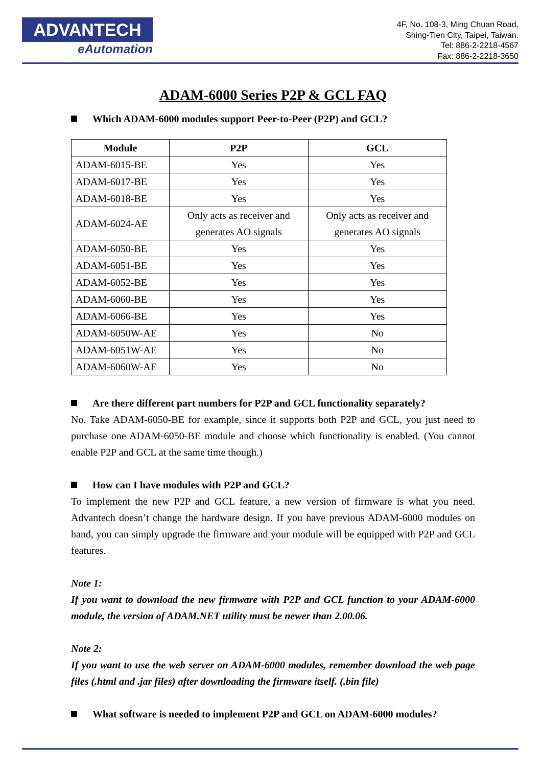ADVANTECH
eAutomation
4F, No. 108-3, Ming Chuan Road,
Shing-Tien City, Taipei, Taiwan.
Tel: 886-2-2218-4567
Fax: 886-2-2218-3650
ADAM-6000 Series P2P & GCL FAQ
Which ADAM-6000 modules support Peer-to-Peer (P2P) and GCL?
| Module | P2P | GCL |
| --- | --- | --- |
| ADAM-6015-BE | Yes | Yes |
| ADAM-6017-BE | Yes | Yes |
| ADAM-6018-BE | Yes | Yes |
| ADAM-6024-AE | Only acts as receiver and generates AO signals | Only acts as receiver and generates AO signals |
| ADAM-6050-BE | Yes | Yes |
| ADAM-6051-BE | Yes | Yes |
| ADAM-6052-BE | Yes | Yes |
| ADAM-6060-BE | Yes | Yes |
| ADAM-6066-BE | Yes | Yes |
| ADAM-6050W-AE | Yes | No |
| ADAM-6051W-AE | Yes | No |
| ADAM-6060W-AE | Yes | No |
Are there different part numbers for P2P and GCL functionality separately?
No. Take ADAM-6050-BE for example, since it supports both P2P and GCL, you just need to purchase one ADAM-6050-BE module and choose which functionality is enabled. (You cannot enable P2P and GCL at the same time though.)
How can I have modules with P2P and GCL?
To implement the new P2P and GCL feature, a new version of firmware is what you need. Advantech doesn’t change the hardware design. If you have previous ADAM-6000 modules on hand, you can simply upgrade the firmware and your module will be equipped with P2P and GCL features.
Note 1:
If you want to download the new firmware with P2P and GCL function to your ADAM-6000 module, the version of ADAM.NET utility must be newer than 2.00.06.
Note 2:
If you want to use the web server on ADAM-6000 modules, remember download the web page files (.html and .jar files) after downloading the firmware itself. (.bin file)
What software is needed to implement P2P and GCL on ADAM-6000 modules?